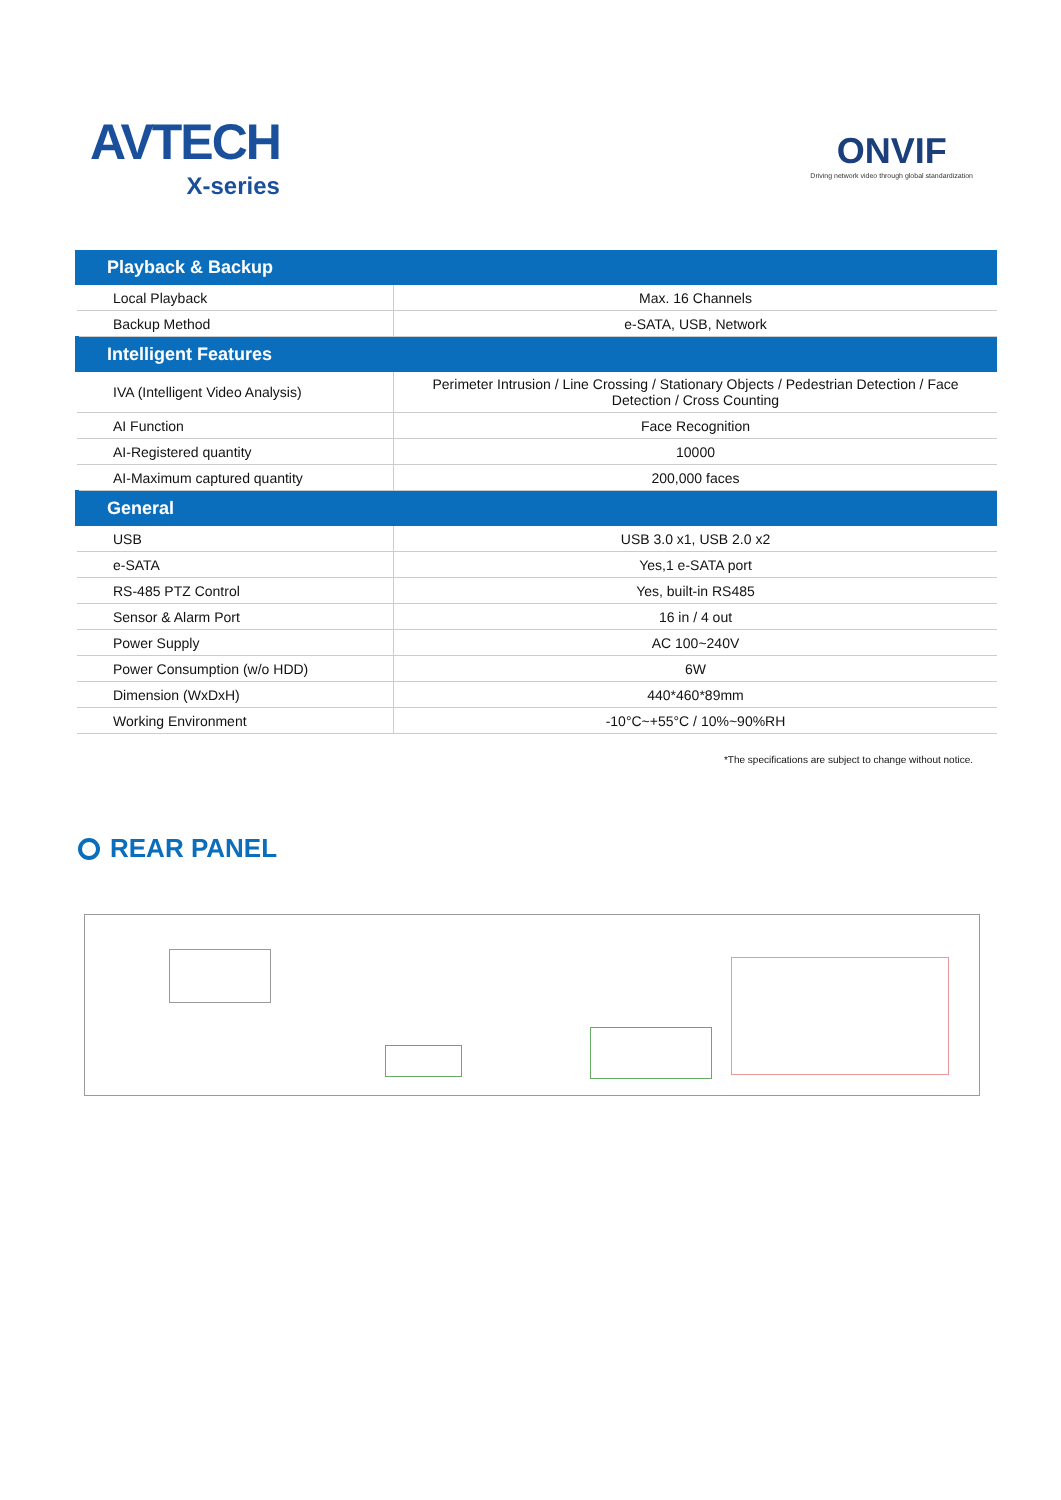AVTECH
X-series
ONVIF
Driving network video through global standardization
| Playback & Backup | |
| --- | --- |
| Local Playback | Max. 16 Channels |
| Backup Method | e-SATA, USB, Network |
| Intelligent Features | |
| IVA (Intelligent Video Analysis) | Perimeter Intrusion / Line Crossing / Stationary Objects / Pedestrian Detection / Face Detection / Cross Counting |
| AI Function | Face Recognition |
| AI-Registered quantity | 10000 |
| AI-Maximum captured quantity | 200,000 faces |
| General | |
| USB | USB 3.0 x1, USB 2.0 x2 |
| e-SATA | Yes,1 e-SATA port |
| RS-485 PTZ Control | Yes, built-in RS485 |
| Sensor & Alarm Port | 16 in / 4 out |
| Power Supply | AC 100~240V |
| Power Consumption (w/o HDD) | 6W |
| Dimension (WxDxH) | 440*460*89mm |
| Working Environment | -10°C~+55°C / 10%~90%RH |
*The specifications are subject to change without notice.
REAR PANEL